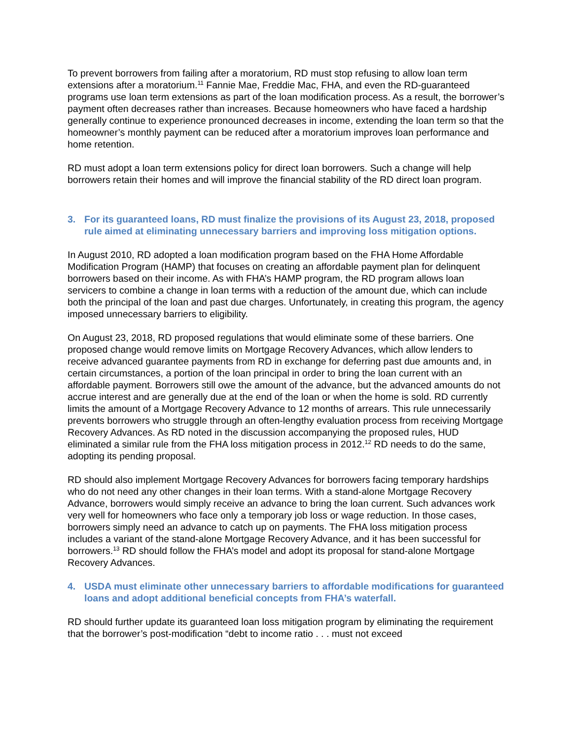To prevent borrowers from failing after a moratorium, RD must stop refusing to allow loan term extensions after a moratorium.<sup>11</sup> Fannie Mae, Freddie Mac, FHA, and even the RD-guaranteed programs use loan term extensions as part of the loan modification process. As a result, the borrower’s payment often decreases rather than increases. Because homeowners who have faced a hardship generally continue to experience pronounced decreases in income, extending the loan term so that the homeowner’s monthly payment can be reduced after a moratorium improves loan performance and home retention.
RD must adopt a loan term extensions policy for direct loan borrowers. Such a change will help borrowers retain their homes and will improve the financial stability of the RD direct loan program.
3. For its guaranteed loans, RD must finalize the provisions of its August 23, 2018, proposed rule aimed at eliminating unnecessary barriers and improving loss mitigation options.
In August 2010, RD adopted a loan modification program based on the FHA Home Affordable Modification Program (HAMP) that focuses on creating an affordable payment plan for delinquent borrowers based on their income. As with FHA’s HAMP program, the RD program allows loan servicers to combine a change in loan terms with a reduction of the amount due, which can include both the principal of the loan and past due charges. Unfortunately, in creating this program, the agency imposed unnecessary barriers to eligibility.
On August 23, 2018, RD proposed regulations that would eliminate some of these barriers. One proposed change would remove limits on Mortgage Recovery Advances, which allow lenders to receive advanced guarantee payments from RD in exchange for deferring past due amounts and, in certain circumstances, a portion of the loan principal in order to bring the loan current with an affordable payment. Borrowers still owe the amount of the advance, but the advanced amounts do not accrue interest and are generally due at the end of the loan or when the home is sold. RD currently limits the amount of a Mortgage Recovery Advance to 12 months of arrears. This rule unnecessarily prevents borrowers who struggle through an often-lengthy evaluation process from receiving Mortgage Recovery Advances. As RD noted in the discussion accompanying the proposed rules, HUD eliminated a similar rule from the FHA loss mitigation process in 2012.<sup>12</sup> RD needs to do the same, adopting its pending proposal.
RD should also implement Mortgage Recovery Advances for borrowers facing temporary hardships who do not need any other changes in their loan terms. With a stand-alone Mortgage Recovery Advance, borrowers would simply receive an advance to bring the loan current. Such advances work very well for homeowners who face only a temporary job loss or wage reduction. In those cases, borrowers simply need an advance to catch up on payments. The FHA loss mitigation process includes a variant of the stand-alone Mortgage Recovery Advance, and it has been successful for borrowers.<sup>13</sup> RD should follow the FHA’s model and adopt its proposal for stand-alone Mortgage Recovery Advances.
4. USDA must eliminate other unnecessary barriers to affordable modifications for guaranteed loans and adopt additional beneficial concepts from FHA’s waterfall.
RD should further update its guaranteed loan loss mitigation program by eliminating the requirement that the borrower’s post-modification “debt to income ratio . . . must not exceed